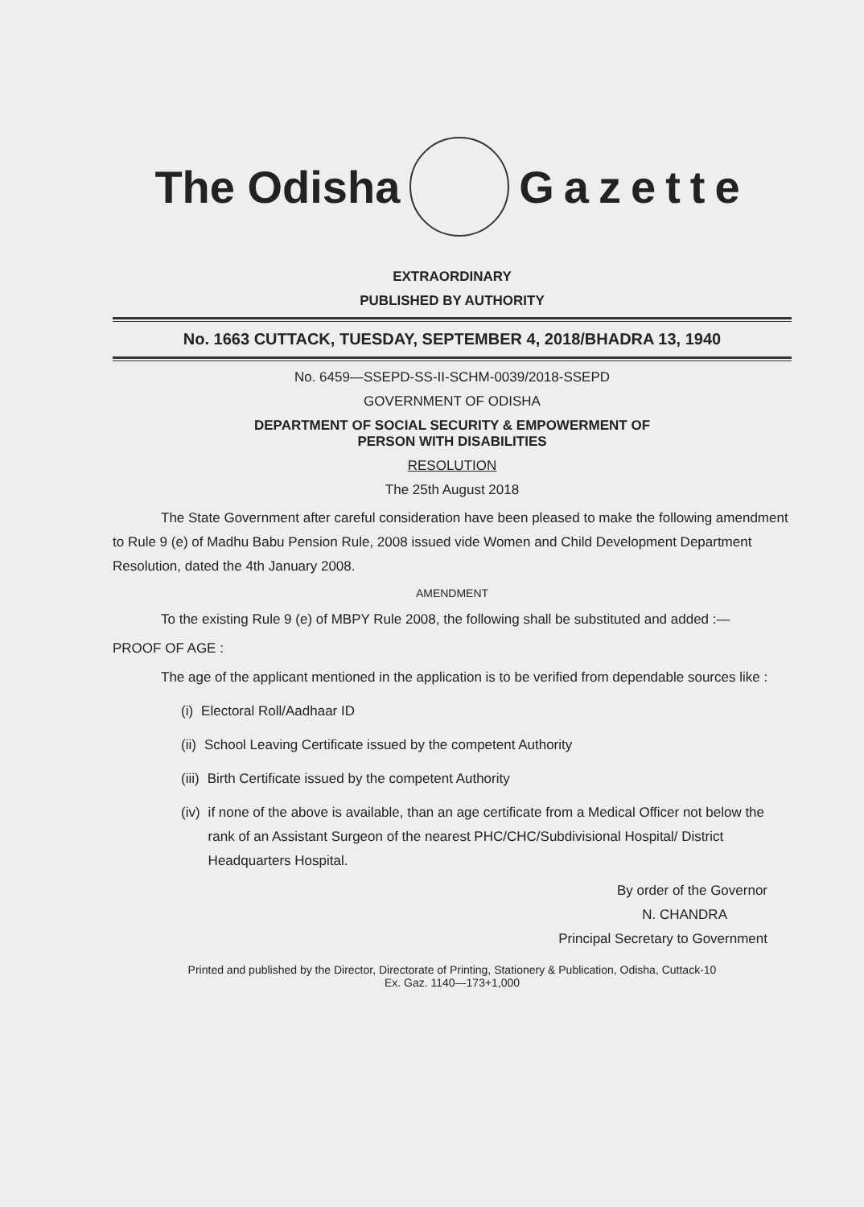The Odisha Gazette
EXTRAORDINARY
PUBLISHED BY AUTHORITY
No. 1663 CUTTACK, TUESDAY, SEPTEMBER 4, 2018/BHADRA 13, 1940
No. 6459—SSEPD-SS-II-SCHM-0039/2018-SSEPD
GOVERNMENT OF ODISHA
DEPARTMENT OF SOCIAL SECURITY & EMPOWERMENT OF
PERSON WITH DISABILITIES
RESOLUTION
The 25th August 2018
The State Government after careful consideration have been pleased to make the following amendment to Rule 9 (e) of Madhu Babu Pension Rule, 2008 issued vide Women and Child Development Department Resolution, dated the 4th January 2008.
AMENDMENT
To the existing Rule 9 (e) of MBPY Rule 2008, the following shall be substituted and added :—
PROOF OF AGE :
The age of the applicant mentioned in the application is to be verified from dependable sources like :
(i) Electoral Roll/Aadhaar ID
(ii) School Leaving Certificate issued by the competent Authority
(iii) Birth Certificate issued by the competent Authority
(iv) if none of the above is available, than an age certificate from a Medical Officer not below the rank of an Assistant Surgeon of the nearest PHC/CHC/Subdivisional Hospital/ District Headquarters Hospital.
By order of the Governor
N. CHANDRA
Principal Secretary to Government
Printed and published by the Director, Directorate of Printing, Stationery & Publication, Odisha, Cuttack-10
Ex. Gaz. 1140—173+1,000